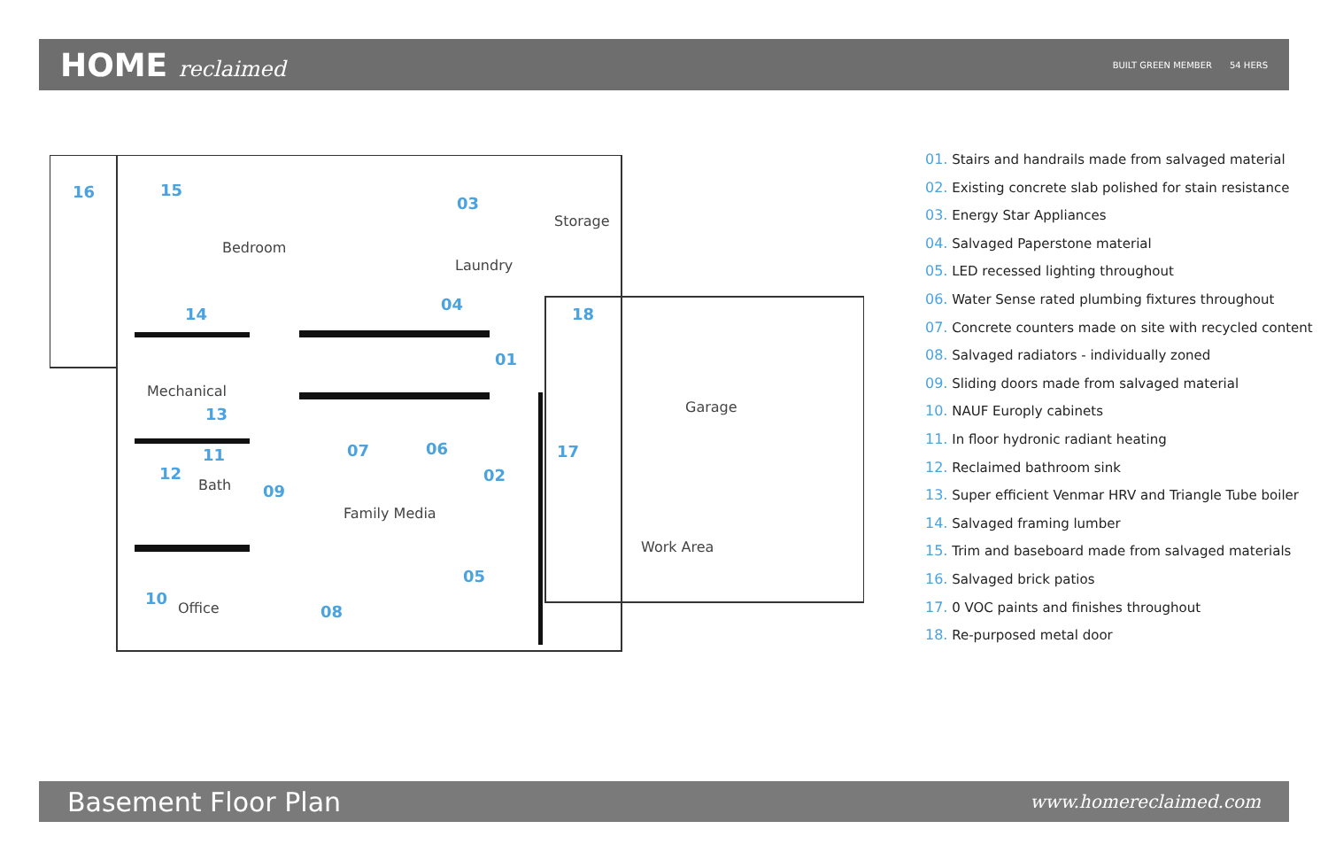HOME reclaimed
BUILT GREEN MEMBER 54 HERS
Bedroom
Laundry
Storage
Mechanical
Bath
Family Media
Garage
Work Area
Office
16
15
03
04
14
01
18
13
07
06
11
12
02
17
09
05
10
08
01. Stairs and handrails made from salvaged material
02. Existing concrete slab polished for stain resistance
03. Energy Star Appliances
04. Salvaged Paperstone material
05. LED recessed lighting throughout
06. Water Sense rated plumbing fixtures throughout
07. Concrete counters made on site with recycled content
08. Salvaged radiators - individually zoned
09. Sliding doors made from salvaged material
10. NAUF Europly cabinets
11. In floor hydronic radiant heating
12. Reclaimed bathroom sink
13. Super efficient Venmar HRV and Triangle Tube boiler
14. Salvaged framing lumber
15. Trim and baseboard made from salvaged materials
16. Salvaged brick patios
17. 0 VOC paints and finishes throughout
18. Re-purposed metal door
Basement Floor Plan
www.homereclaimed.com